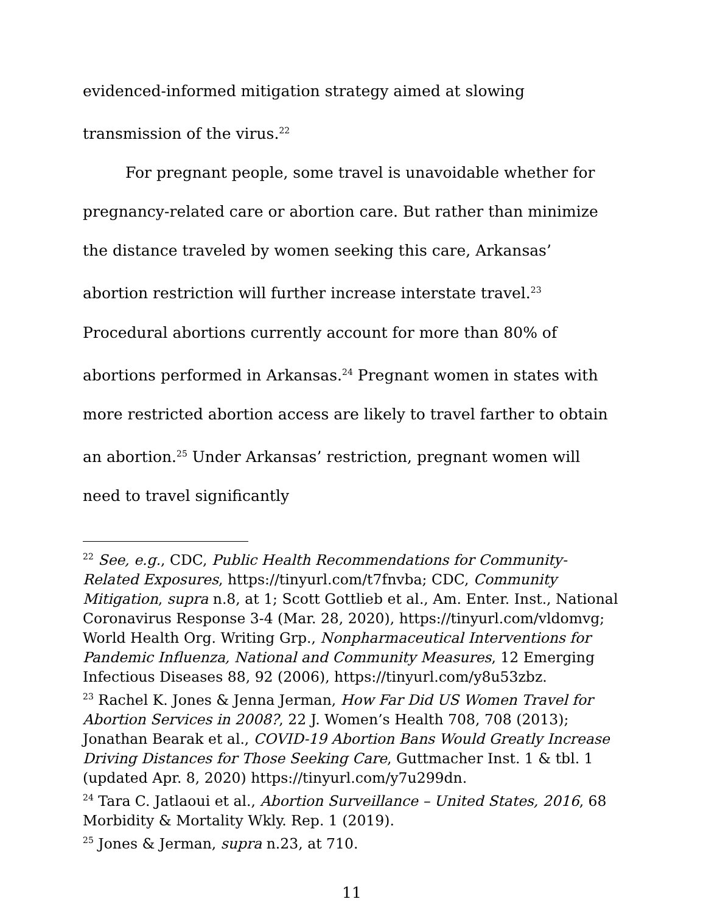evidenced-informed mitigation strategy aimed at slowing transmission of the virus.<sup>22</sup>
For pregnant people, some travel is unavoidable whether for pregnancy-related care or abortion care. But rather than minimize the distance traveled by women seeking this care, Arkansas’ abortion restriction will further increase interstate travel.<sup>23</sup> Procedural abortions currently account for more than 80% of abortions performed in Arkansas.<sup>24</sup> Pregnant women in states with more restricted abortion access are likely to travel farther to obtain an abortion.<sup>25</sup> Under Arkansas’ restriction, pregnant women will need to travel significantly
<sup>22</sup> See, e.g., CDC, Public Health Recommendations for Community-Related Exposures, https://tinyurl.com/t7fnvba; CDC, Community Mitigation, supra n.8, at 1; Scott Gottlieb et al., Am. Enter. Inst., National Coronavirus Response 3-4 (Mar. 28, 2020), https://tinyurl.com/vldomvg; World Health Org. Writing Grp., Nonpharmaceutical Interventions for Pandemic Influenza, National and Community Measures, 12 Emerging Infectious Diseases 88, 92 (2006), https://tinyurl.com/y8u53zbz.
<sup>23</sup> Rachel K. Jones & Jenna Jerman, How Far Did US Women Travel for Abortion Services in 2008?, 22 J. Women’s Health 708, 708 (2013); Jonathan Bearak et al., COVID-19 Abortion Bans Would Greatly Increase Driving Distances for Those Seeking Care, Guttmacher Inst. 1 & tbl. 1 (updated Apr. 8, 2020) https://tinyurl.com/y7u299dn.
<sup>24</sup> Tara C. Jatlaoui et al., Abortion Surveillance – United States, 2016, 68 Morbidity & Mortality Wkly. Rep. 1 (2019).
<sup>25</sup> Jones & Jerman, supra n.23, at 710.
11